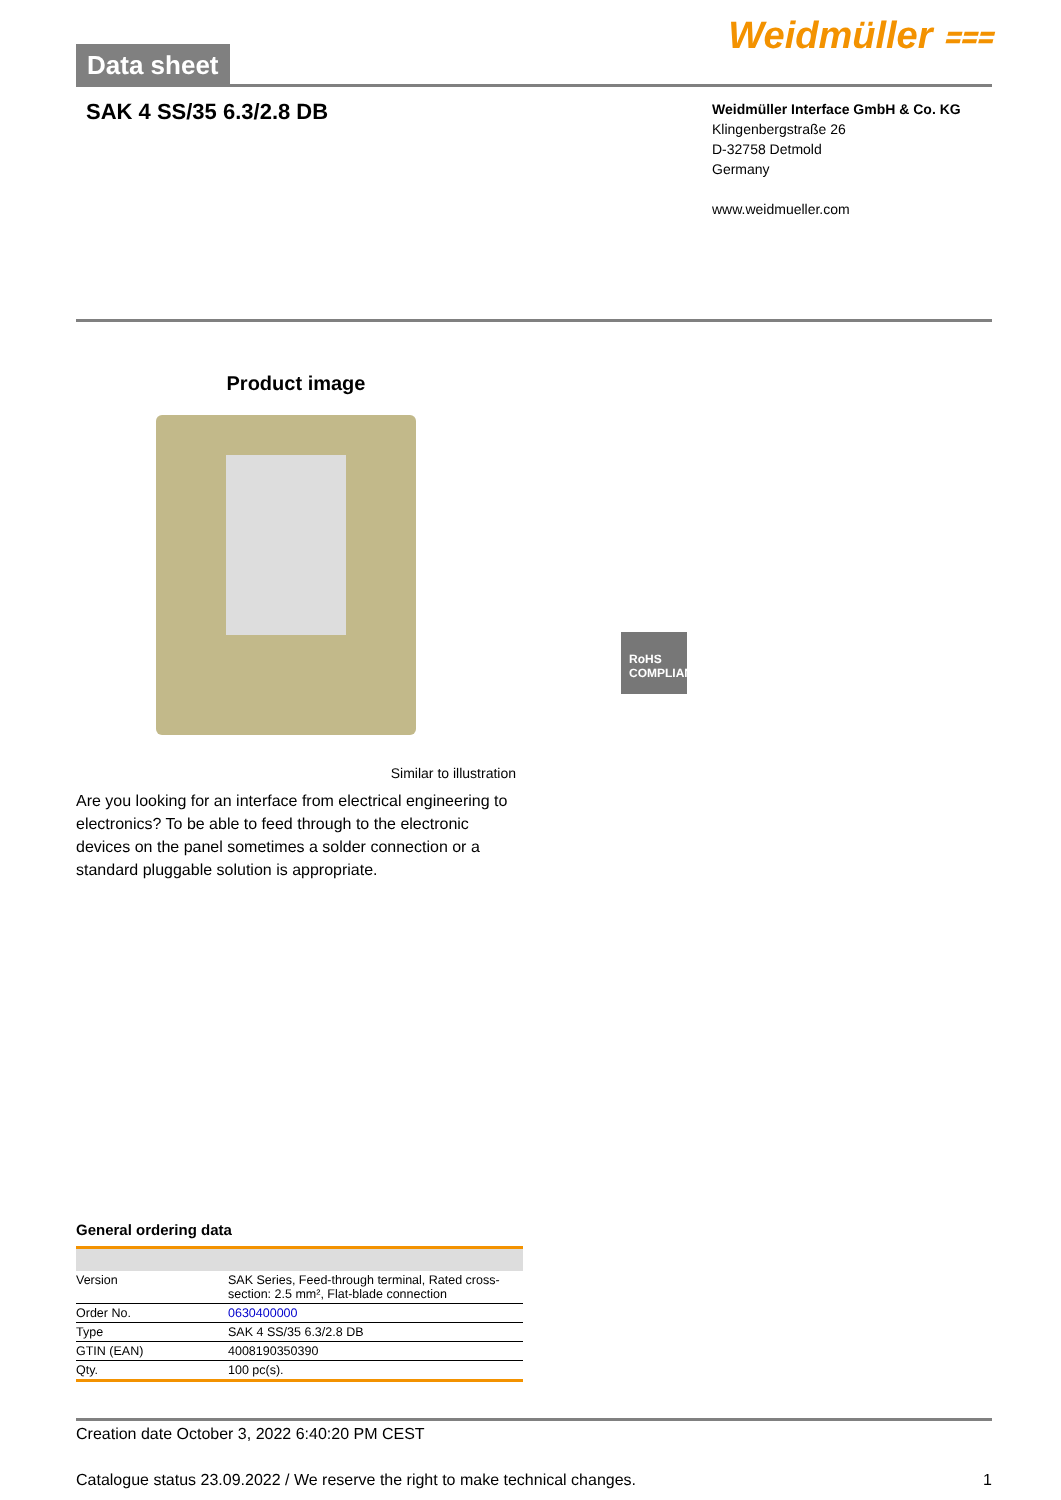Data sheet
Weidmüller ⩶
SAK 4 SS/35 6.3/2.8 DB
Weidmüller Interface GmbH & Co. KG
Klingenbergstraße 26
D-32758 Detmold
Germany
www.weidmueller.com
Product image
Similar to illustration
Are you looking for an interface from electrical engineering to electronics? To be able to feed through to the electronic devices on the panel sometimes a solder connection or a standard pluggable solution is appropriate.
RoHS
COMPLIANT
General ordering data
| Version | SAK Series, Feed-through terminal, Rated cross-section: 2.5 mm², Flat-blade connection |
| Order No. | 0630400000 |
| Type | SAK 4 SS/35 6.3/2.8 DB |
| GTIN (EAN) | 4008190350390 |
| Qty. | 100 pc(s). |
Creation date October 3, 2022 6:40:20 PM CEST
Catalogue status 23.09.2022 / We reserve the right to make technical changes. 1